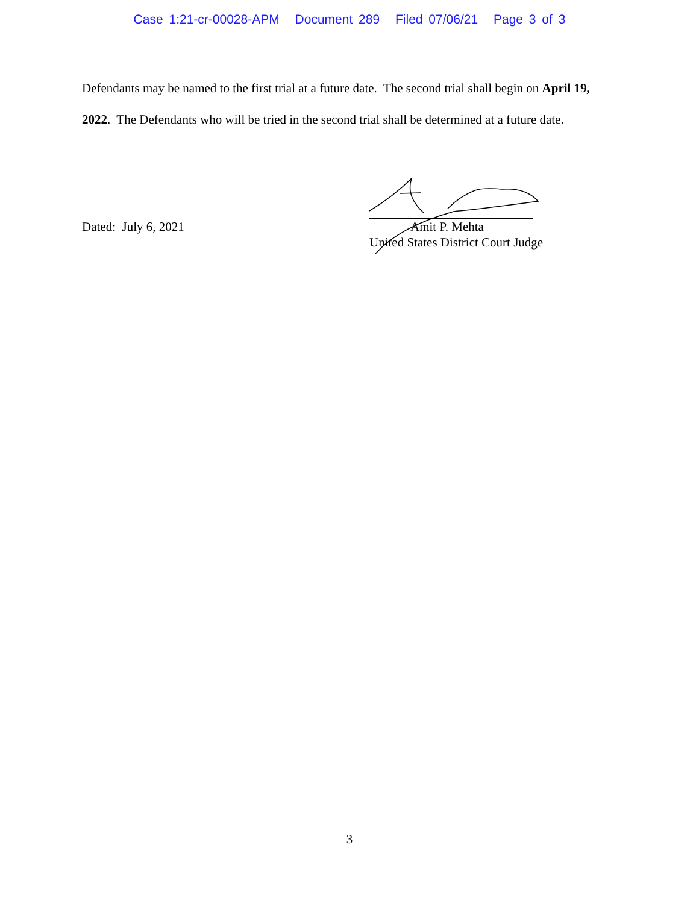Case 1:21-cr-00028-APM Document 289 Filed 07/06/21 Page 3 of 3
Defendants may be named to the first trial at a future date. The second trial shall begin on April 19, 2022. The Defendants who will be tried in the second trial shall be determined at a future date.
Dated: July 6, 2021
Amit P. Mehta
United States District Court Judge
3